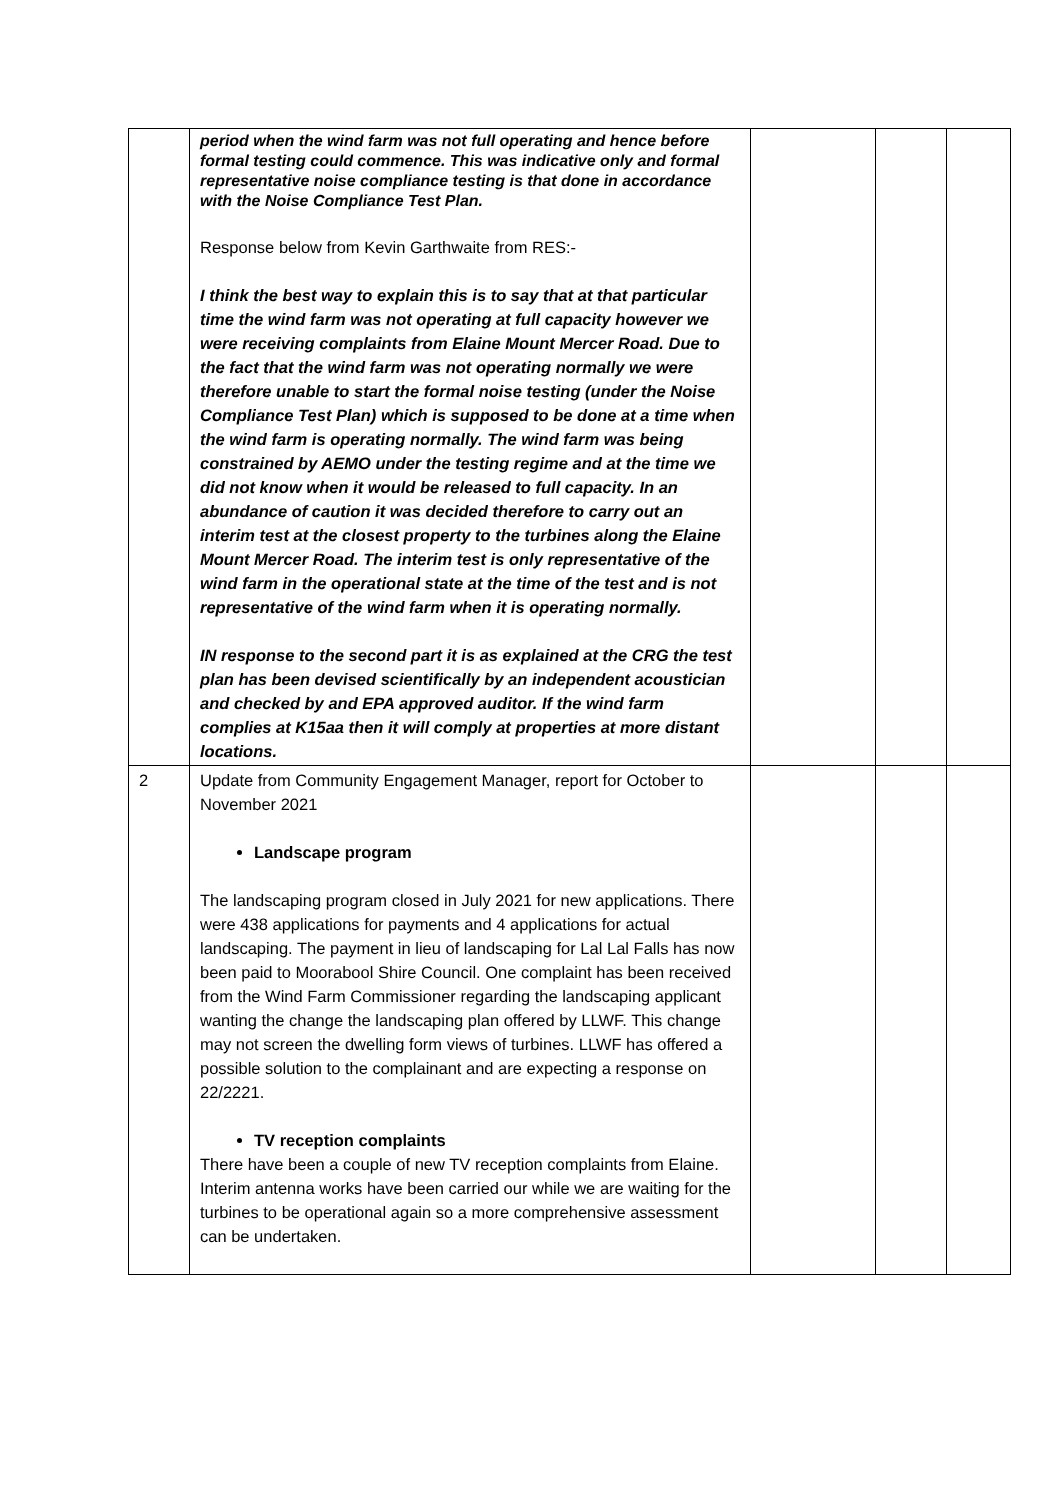| | period when the wind farm was not full operating and hence before formal testing could commence. This was indicative only and formal representative noise compliance testing is that done in accordance with the Noise Compliance Test Plan. Response below from Kevin Garthwaite from RES:- I think the best way to explain this is to say that at that particular time the wind farm was not operating at full capacity however we were receiving complaints from Elaine Mount Mercer Road. Due to the fact that the wind farm was not operating normally we were therefore unable to start the formal noise testing (under the Noise Compliance Test Plan) which is supposed to be done at a time when the wind farm is operating normally. The wind farm was being constrained by AEMO under the testing regime and at the time we did not know when it would be released to full capacity. In an abundance of caution it was decided therefore to carry out an interim test at the closest property to the turbines along the Elaine Mount Mercer Road. The interim test is only representative of the wind farm in the operational state at the time of the test and is not representative of the wind farm when it is operating normally. IN response to the second part it is as explained at the CRG the test plan has been devised scientifically by an independent acoustician and checked by and EPA approved auditor. If the wind farm complies at K15aa then it will comply at properties at more distant locations. | | | |
| 2 | Update from Community Engagement Manager, report for October to November 2021 Landscape program The landscaping program closed in July 2021 for new applications. There were 438 applications for payments and 4 applications for actual landscaping. The payment in lieu of landscaping for Lal Lal Falls has now been paid to Moorabool Shire Council. One complaint has been received from the Wind Farm Commissioner regarding the landscaping applicant wanting the change the landscaping plan offered by LLWF. This change may not screen the dwelling form views of turbines. LLWF has offered a possible solution to the complainant and are expecting a response on 22/2221. TV reception complaints There have been a couple of new TV reception complaints from Elaine. Interim antenna works have been carried our while we are waiting for the turbines to be operational again so a more comprehensive assessment can be undertaken. | | | |